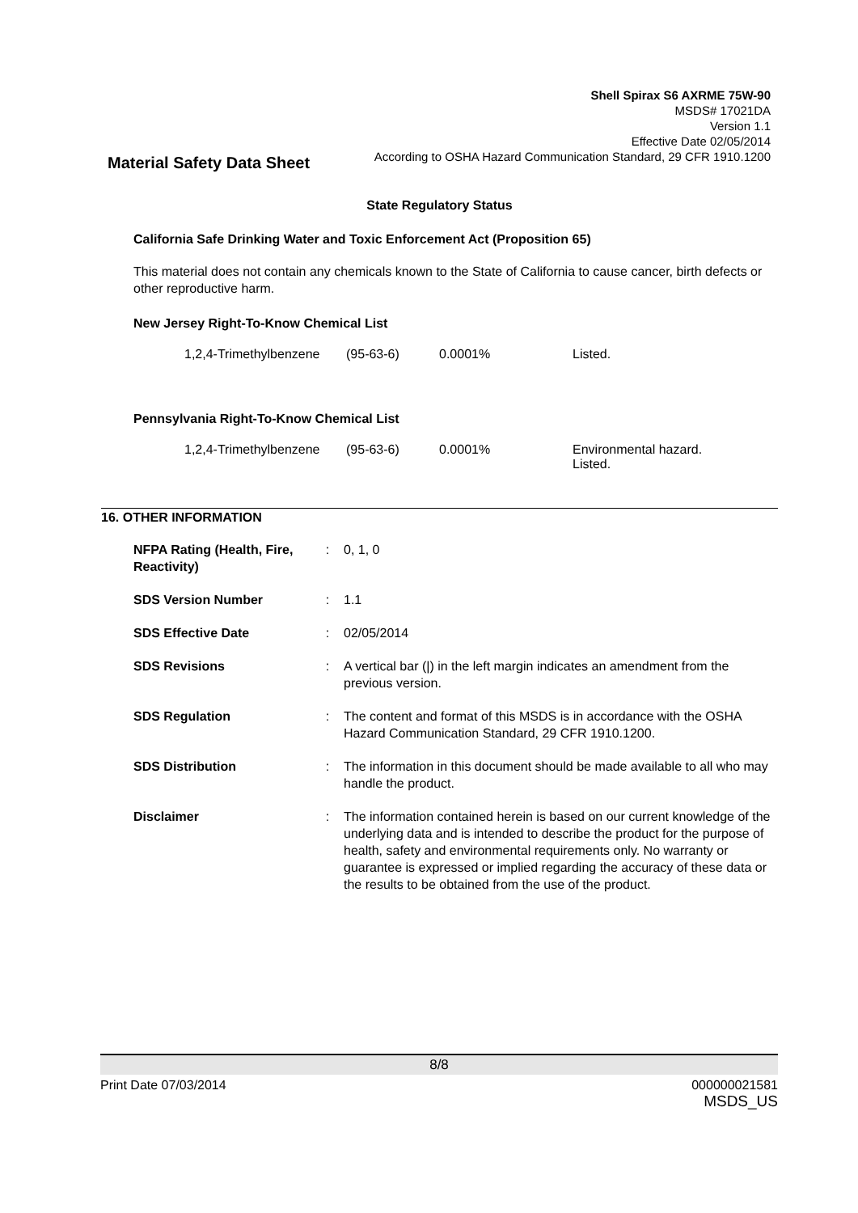Shell Spirax S6 AXRME 75W-90
MSDS# 17021DA
Version 1.1
Effective Date 02/05/2014
According to OSHA Hazard Communication Standard, 29 CFR 1910.1200
Material Safety Data Sheet
State Regulatory Status
California Safe Drinking Water and Toxic Enforcement Act (Proposition 65)
This material does not contain any chemicals known to the State of California to cause cancer, birth defects or other reproductive harm.
New Jersey Right-To-Know Chemical List
1,2,4-Trimethylbenzene (95-63-6) 0.0001% Listed.
Pennsylvania Right-To-Know Chemical List
1,2,4-Trimethylbenzene (95-63-6) 0.0001% Environmental hazard.
Listed.
16. OTHER INFORMATION
| NFPA Rating (Health, Fire, Reactivity) | : | 0, 1, 0 |
| SDS Version Number | : | 1.1 |
| SDS Effective Date | : | 02/05/2014 |
| SDS Revisions | : | A vertical bar (/) in the left margin indicates an amendment from the previous version. |
| SDS Regulation | : | The content and format of this MSDS is in accordance with the OSHA Hazard Communication Standard, 29 CFR 1910.1200. |
| SDS Distribution | : | The information in this document should be made available to all who may handle the product. |
| Disclaimer | : | The information contained herein is based on our current knowledge of the underlying data and is intended to describe the product for the purpose of health, safety and environmental requirements only. No warranty or guarantee is expressed or implied regarding the accuracy of these data or the results to be obtained from the use of the product. |
8/8
Print Date 07/03/2014 000000021581
MSDS_US